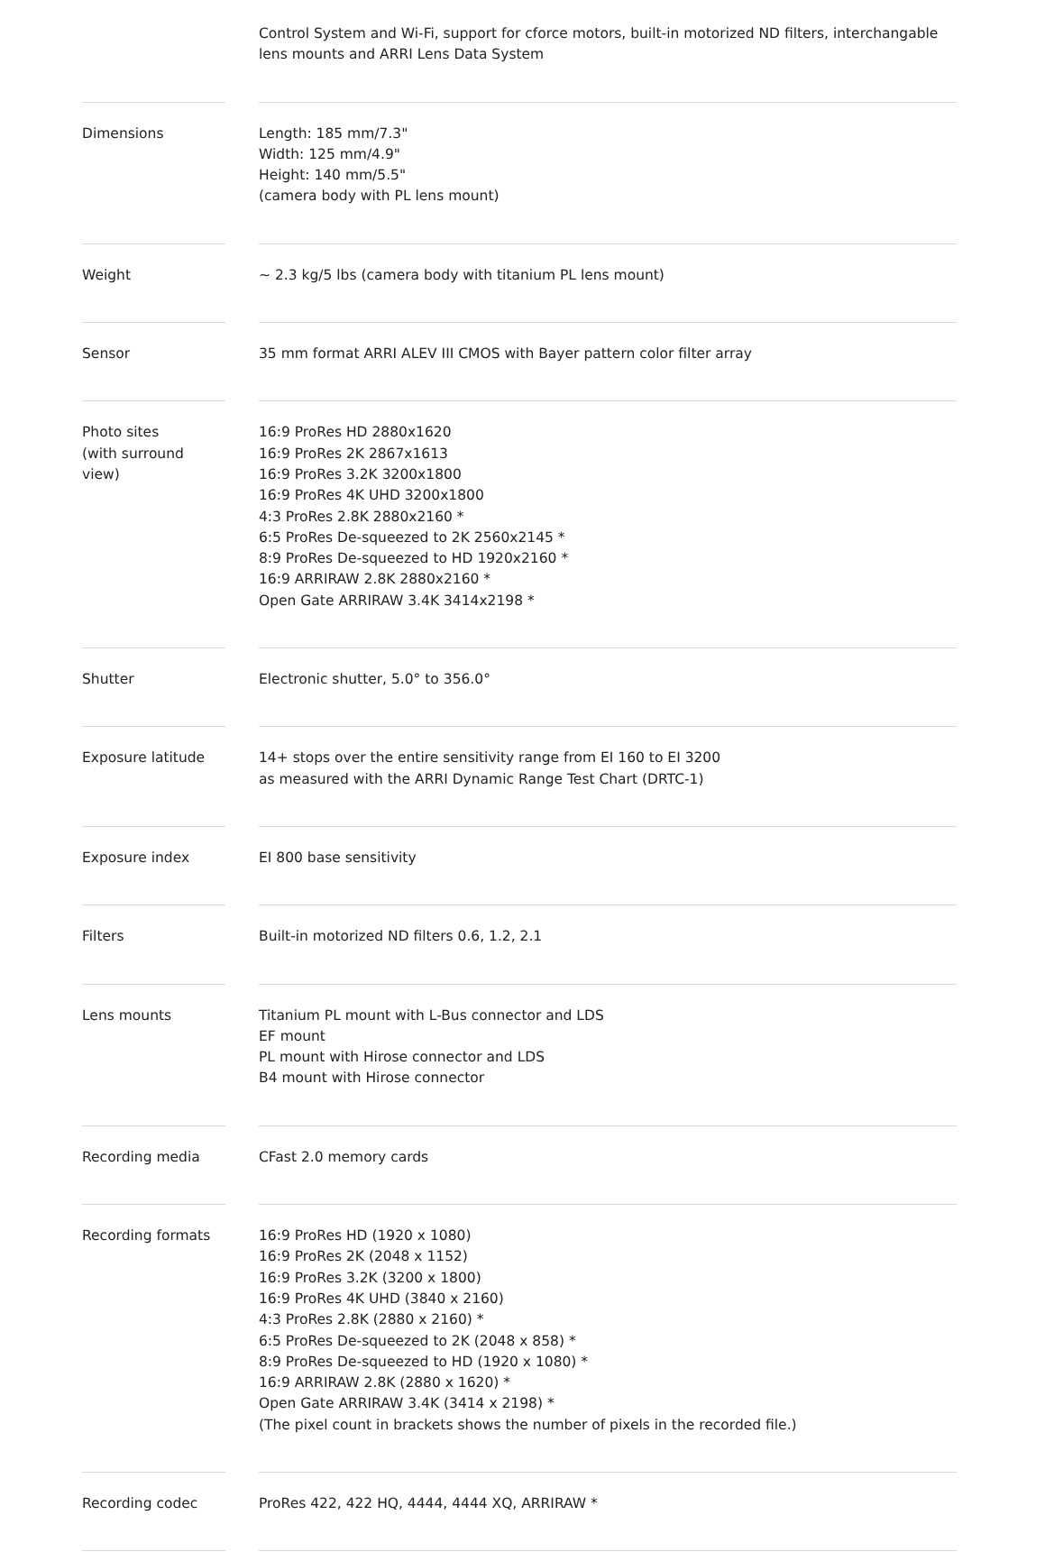Control System and Wi-Fi, support for cforce motors, built-in motorized ND filters, interchangable lens mounts and ARRI Lens Data System
Dimensions Length: 185 mm/7.3"
Width: 125 mm/4.9"
Height: 140 mm/5.5"
(camera body with PL lens mount)
Weight ~ 2.3 kg/5 lbs (camera body with titanium PL lens mount)
Sensor 35 mm format ARRI ALEV III CMOS with Bayer pattern color filter array
Photo sites
(with surround view)
16:9 ProRes HD 2880x1620
16:9 ProRes 2K 2867x1613
16:9 ProRes 3.2K 3200x1800
16:9 ProRes 4K UHD 3200x1800
4:3 ProRes 2.8K 2880x2160 *
6:5 ProRes De-squeezed to 2K 2560x2145 *
8:9 ProRes De-squeezed to HD 1920x2160 *
16:9 ARRIRAW 2.8K 2880x2160 *
Open Gate ARRIRAW 3.4K 3414x2198 *
Shutter Electronic shutter, 5.0° to 356.0°
Exposure latitude 14+ stops over the entire sensitivity range from EI 160 to EI 3200
as measured with the ARRI Dynamic Range Test Chart (DRTC-1)
Exposure index EI 800 base sensitivity
Filters Built-in motorized ND filters 0.6, 1.2, 2.1
Lens mounts Titanium PL mount with L-Bus connector and LDS
EF mount
PL mount with Hirose connector and LDS
B4 mount with Hirose connector
Recording media CFast 2.0 memory cards
Recording formats 16:9 ProRes HD (1920 x 1080)
16:9 ProRes 2K (2048 x 1152)
16:9 ProRes 3.2K (3200 x 1800)
16:9 ProRes 4K UHD (3840 x 2160)
4:3 ProRes 2.8K (2880 x 2160) *
6:5 ProRes De-squeezed to 2K (2048 x 858) *
8:9 ProRes De-squeezed to HD (1920 x 1080) *
16:9 ARRIRAW 2.8K (2880 x 1620) *
Open Gate ARRIRAW 3.4K (3414 x 2198) *
(The pixel count in brackets shows the number of pixels in the recorded file.)
Recording codec ProRes 422, 422 HQ, 4444, 4444 XQ, ARRIRAW *